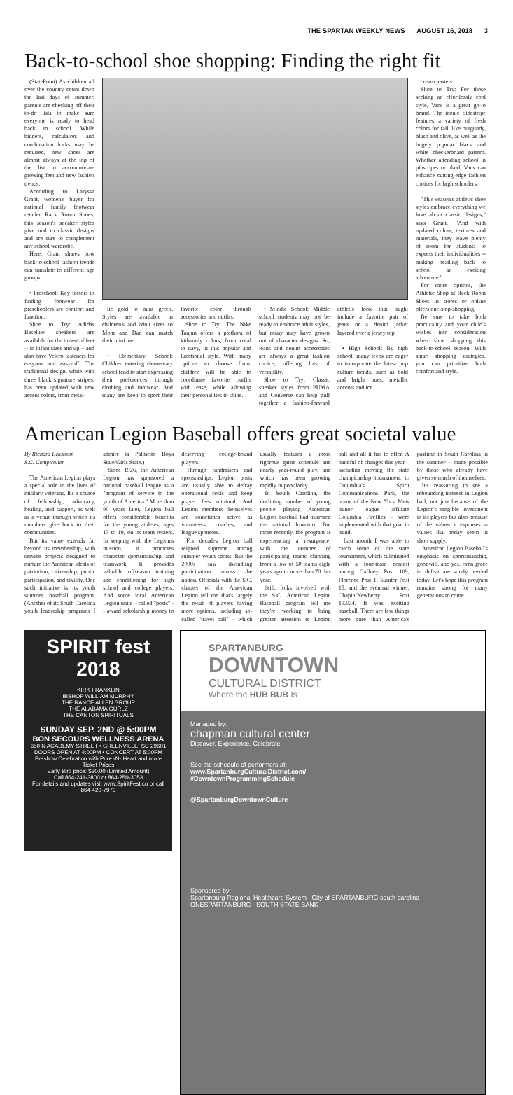THE SPARTAN WEEKLY NEWS AUGUST 16, 2018 3
Back-to-school shoe shopping: Finding the right fit
(StatePoint) As children all over the country count down the last days of summer, parents are checking off their to-do lists to make sure everyone is ready to head back to school. While binders, calculators and combination locks may be required, new shoes are almost always at the top of the list to accommodate growing feet and new fashion trends.
According to Laryssa Grant, women's buyer for national family footwear retailer Rack Room Shoes, this season's sneaker styles give nod to classic designs and are sure to complement any school wardrobe.
Here, Grant shares how back-to-school fashion trends can translate to different age groups:
• Preschool: Key factors in finding footwear for preschoolers are comfort and function.
Shoe to Try: Adidas Baseline sneakers are available for the tiniest of feet -- in infant sizes and up -- and also have Velcro fasteners for easy-on and easy-off. The traditional design, white with three black signature stripes, has been updated with new accent colors, from metal-
lic gold to mint green. Styles are available in children's and adult sizes so Mom and Dad can match their mini me.
• Elementary School: Children entering elementary school tend to start expressing their preferences through clothing and footwear. And many are keen to sport their favorite color through accessories and outfits.
Shoe to Try: The Nike Tanjun offers a plethora of kids-only colors, from coral to navy, in this popular and functional style. With many options to choose from, children will be able to coordinate favorite outfits with ease, while allowing their personalities to shine.
• Middle School: Middle school students may not be ready to embrace adult styles, but many may have grown out of character designs. So, jeans and denim accessories are always a great fashion choice, offering lots of versatility.
Shoe to Try: Classic sneaker styles from PUMA and Converse can help pull together a fashion-forward athletic look that might include a favorite pair of jeans or a denim jacket layered over a jersey top.
• High School: By high school, many teens are eager to incorporate the latest pop culture trends, such as bold and bright hues, metallic accents and ice
cream pastels.
Shoe to Try: For those seeking an effortlessly cool style, Vans is a great go-to brand. The iconic Sidestripe features a variety of fresh colors for fall, like burgundy, blush and olive, as well as the hugely popular black and white checkerboard pattern. Whether attending school in pinstripes or plaid, Vans can enhance cutting-edge fashion choices for high schoolers.
"This season's athletic shoe styles embrace everything we love about classic designs," says Grant. "And with updated colors, textures and materials, they leave plenty of room for students to express their individualities -- making heading back to school an exciting adventure."
For more options, the Athletic Shop at Rack Room Shoes in stores or online offers one-stop-shopping.
Be sure to take both practicality and your child's wishes into consideration when shoe shopping this back-to-school season. With smart shopping strategies, you can prioritize both comfort and style.
American Legion Baseball offers great societal value
By Richard Eckstrom
S.C. Comptroller
The American Legion plays a special role in the lives of military veterans. It's a source of fellowship, advocacy, healing, and support, as well as a venue through which its members give back to their communities.
But its value extends far beyond its membership, with service projects designed to nurture the American ideals of patriotism, citizenship, public participation, and civility. One such initiative is its youth summer baseball program. (Another of its South Carolina youth leadership programs I admire is Palmetto Boys State/Girls State.)
Since 1926, the American Legion has sponsored a national baseball league as a "program of service to the youth of America." More than 90 years later, Legion ball offers considerable benefits for the young athletes, ages 13 to 19, on its team rosters. In keeping with the Legion's mission, it promotes character, sportsmanship, and teamwork. It provides valuable offseason training and conditioning for high school and college players. And some local American Legion units – called "posts" -- award scholarship money to deserving college-bound players.
Through fundraisers and sponsorships, Legion posts are usually able to defray operational costs and keep player fees minimal. And Legion members themselves are sometimes active as volunteers, coaches, and league sponsors.
For decades Legion ball reigned supreme among summer youth sports. But the 2000s saw dwindling participation across the nation. Officials with the S.C. chapter of the American Legion tell me that's largely the result of players having more options, including so-called "travel ball" – which usually features a more rigorous game schedule and nearly year-round play, and which has been growing rapidly in popularity.
In South Carolina, the declining number of young people playing American Legion baseball had mirrored the national downturn. But more recently, the program is experiencing a resurgence, with the number of participating teams climbing from a low of 50 teams eight years ago to more than 70 this year.
Still, folks involved with the S.C. American Legion Baseball program tell me they're working to bring greater attention to Legion ball and all it has to offer. A handful of changes this year – including moving the state championship tournament to Columbia's Spirit Communications Park, the home of the New York Mets minor league affiliate Columbia Fireflies – were implemented with that goal in mind.
Last month I was able to catch some of the state tournament, which culminated with a four-team contest among Gaffney Post 109, Florence Post 1, Sumter Post 15, and the eventual winner, Chapin/Newberry Post 193/24. It was exciting baseball. There are few things more pure than America's pastime in South Carolina in the summer – made possible by those who already have given so much of themselves.
It's reassuring to see a rebounding interest in Legion ball, not just because of the Legion's tangible investment in its players but also because of the values it espouses -- values that today seem in short supply.
American Legion Baseball's emphasis on sportsmanship, goodwill, and yes, even grace in defeat are sorely needed today. Let's hope this program remains strong for many generations to come.
SPIRIT fest 2018
KIRK FRANKLIN
BISHOP WILLIAM MURPHY
THE RANCE ALLEN GROUP
THE ALABAMA GURLZ
THE CANTON SPIRITUALS
SUNDAY SEP. 2ND @ 5:00PM
BON SECOURS WELLNESS ARENA
650 N ACADEMY STREET • GREENVILLE, SC 29601
DOORS OPEN AT 4:00PM • CONCERT AT 5:00PM
Preshow Celebration with Pure -N- Heart and more
Ticket Prices
Early Bird price: $30.00 (Limited Amount)
Call 864-241-3800 or 864-250-3053
For details and updates visit www.SpiritFest.co or call 864-420-7973
SPARTANBURG
DOWNTOWN
CULTURAL DISTRICT
Where the HUB BUB Is
Managed by:
chapman cultural center
Discover. Experience. Celebrate.
See the schedule of performers at:
www.SpartanburgCulturalDistrict.com/
#DowntownProgrammingSchedule
@SpartanburgDowntownCulture
Sponsored by:
Spartanburg Regional Healthcare System City of SPARTANBURG south carolina ONESPARTANBURG SOUTH STATE BANK